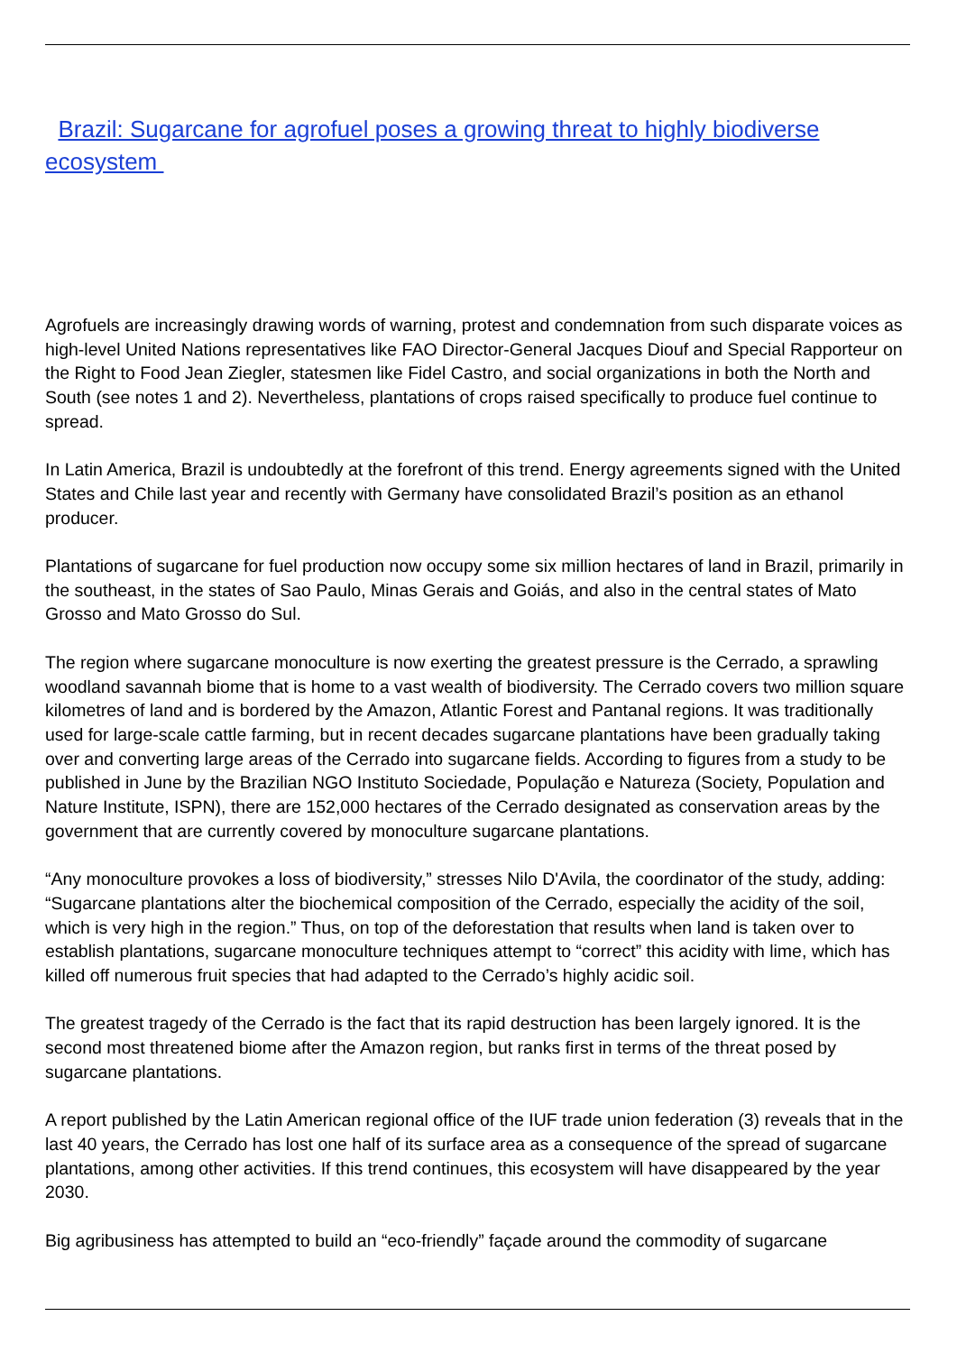Brazil: Sugarcane for agrofuel poses a growing threat to highly biodiverse ecosystem
Agrofuels are increasingly drawing words of warning, protest and condemnation from such disparate voices as high-level United Nations representatives like FAO Director-General Jacques Diouf and Special Rapporteur on the Right to Food Jean Ziegler, statesmen like Fidel Castro, and social organizations in both the North and South (see notes 1 and 2). Nevertheless, plantations of crops raised specifically to produce fuel continue to spread.
In Latin America, Brazil is undoubtedly at the forefront of this trend. Energy agreements signed with the United States and Chile last year and recently with Germany have consolidated Brazil’s position as an ethanol producer.
Plantations of sugarcane for fuel production now occupy some six million hectares of land in Brazil, primarily in the southeast, in the states of Sao Paulo, Minas Gerais and Goiás, and also in the central states of Mato Grosso and Mato Grosso do Sul.
The region where sugarcane monoculture is now exerting the greatest pressure is the Cerrado, a sprawling woodland savannah biome that is home to a vast wealth of biodiversity. The Cerrado covers two million square kilometres of land and is bordered by the Amazon, Atlantic Forest and Pantanal regions. It was traditionally used for large-scale cattle farming, but in recent decades sugarcane plantations have been gradually taking over and converting large areas of the Cerrado into sugarcane fields. According to figures from a study to be published in June by the Brazilian NGO Instituto Sociedade, População e Natureza (Society, Population and Nature Institute, ISPN), there are 152,000 hectares of the Cerrado designated as conservation areas by the government that are currently covered by monoculture sugarcane plantations.
“Any monoculture provokes a loss of biodiversity,” stresses Nilo D'Avila, the coordinator of the study, adding: “Sugarcane plantations alter the biochemical composition of the Cerrado, especially the acidity of the soil, which is very high in the region.” Thus, on top of the deforestation that results when land is taken over to establish plantations, sugarcane monoculture techniques attempt to “correct” this acidity with lime, which has killed off numerous fruit species that had adapted to the Cerrado’s highly acidic soil.
The greatest tragedy of the Cerrado is the fact that its rapid destruction has been largely ignored. It is the second most threatened biome after the Amazon region, but ranks first in terms of the threat posed by sugarcane plantations.
A report published by the Latin American regional office of the IUF trade union federation (3) reveals that in the last 40 years, the Cerrado has lost one half of its surface area as a consequence of the spread of sugarcane plantations, among other activities. If this trend continues, this ecosystem will have disappeared by the year 2030.
Big agribusiness has attempted to build an “eco-friendly” façade around the commodity of sugarcane